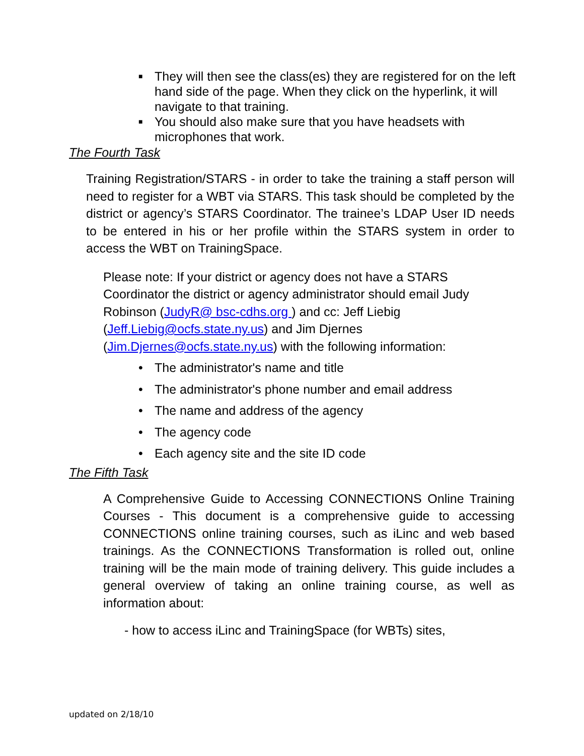■ They will then see the class(es) they are registered for on the left hand side of the page. When they click on the hyperlink, it will navigate to that training.
■ You should also make sure that you have headsets with microphones that work.
The Fourth Task
Training Registration/STARS - in order to take the training a staff person will need to register for a WBT via STARS. This task should be completed by the district or agency’s STARS Coordinator. The trainee’s LDAP User ID needs to be entered in his or her profile within the STARS system in order to access the WBT on TrainingSpace.
Please note: If your district or agency does not have a STARS Coordinator the district or agency administrator should email Judy Robinson (JudyR@ bsc-cdhs.org ) and cc: Jeff Liebig (Jeff.Liebig@ocfs.state.ny.us) and Jim Djernes (Jim.Djernes@ocfs.state.ny.us) with the following information:
• The administrator's name and title
• The administrator's phone number and email address
• The name and address of the agency
• The agency code
• Each agency site and the site ID code
The Fifth Task
A Comprehensive Guide to Accessing CONNECTIONS Online Training Courses - This document is a comprehensive guide to accessing CONNECTIONS online training courses, such as iLinc and web based trainings. As the CONNECTIONS Transformation is rolled out, online training will be the main mode of training delivery. This guide includes a general overview of taking an online training course, as well as information about:
- how to access iLinc and TrainingSpace (for WBTs) sites,
updated on 2/18/10